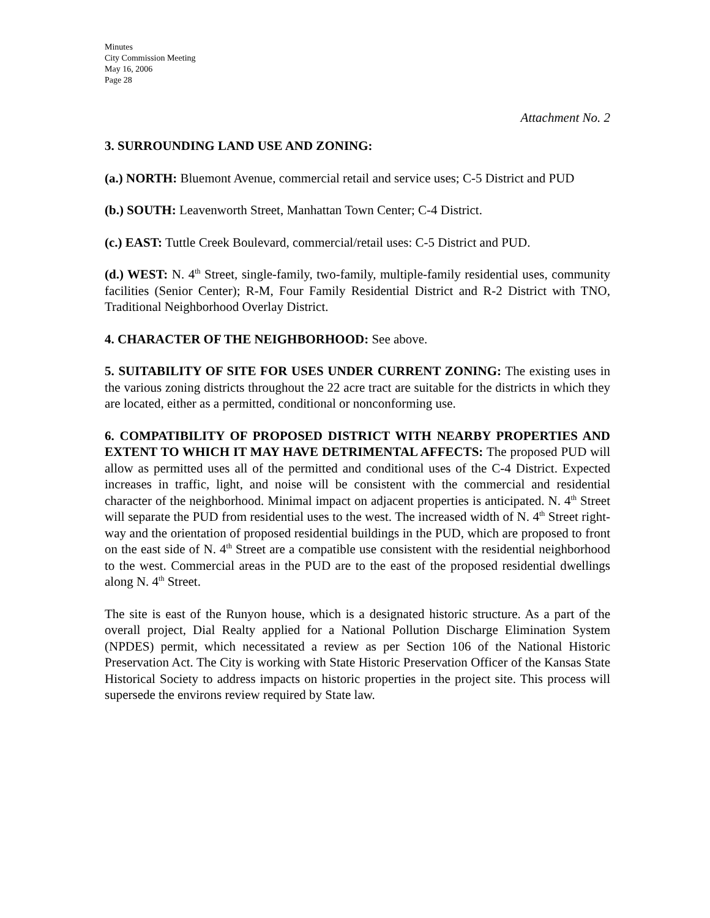Minutes
City Commission Meeting
May 16, 2006
Page 28
Attachment No. 2
3. SURROUNDING LAND USE AND ZONING:
(a.) NORTH: Bluemont Avenue, commercial retail and service uses; C-5 District and PUD
(b.) SOUTH: Leavenworth Street, Manhattan Town Center; C-4 District.
(c.) EAST: Tuttle Creek Boulevard, commercial/retail uses: C-5 District and PUD.
(d.) WEST: N. 4<sup>th</sup> Street, single-family, two-family, multiple-family residential uses, community facilities (Senior Center); R-M, Four Family Residential District and R-2 District with TNO, Traditional Neighborhood Overlay District.
4. CHARACTER OF THE NEIGHBORHOOD: See above.
5. SUITABILITY OF SITE FOR USES UNDER CURRENT ZONING: The existing uses in the various zoning districts throughout the 22 acre tract are suitable for the districts in which they are located, either as a permitted, conditional or nonconforming use.
6. COMPATIBILITY OF PROPOSED DISTRICT WITH NEARBY PROPERTIES AND EXTENT TO WHICH IT MAY HAVE DETRIMENTAL AFFECTS: The proposed PUD will allow as permitted uses all of the permitted and conditional uses of the C-4 District. Expected increases in traffic, light, and noise will be consistent with the commercial and residential character of the neighborhood. Minimal impact on adjacent properties is anticipated. N. 4<sup>th</sup> Street will separate the PUD from residential uses to the west. The increased width of N. 4<sup>th</sup> Street right-way and the orientation of proposed residential buildings in the PUD, which are proposed to front on the east side of N. 4<sup>th</sup> Street are a compatible use consistent with the residential neighborhood to the west. Commercial areas in the PUD are to the east of the proposed residential dwellings along N. 4<sup>th</sup> Street.
The site is east of the Runyon house, which is a designated historic structure. As a part of the overall project, Dial Realty applied for a National Pollution Discharge Elimination System (NPDES) permit, which necessitated a review as per Section 106 of the National Historic Preservation Act. The City is working with State Historic Preservation Officer of the Kansas State Historical Society to address impacts on historic properties in the project site. This process will supersede the environs review required by State law.